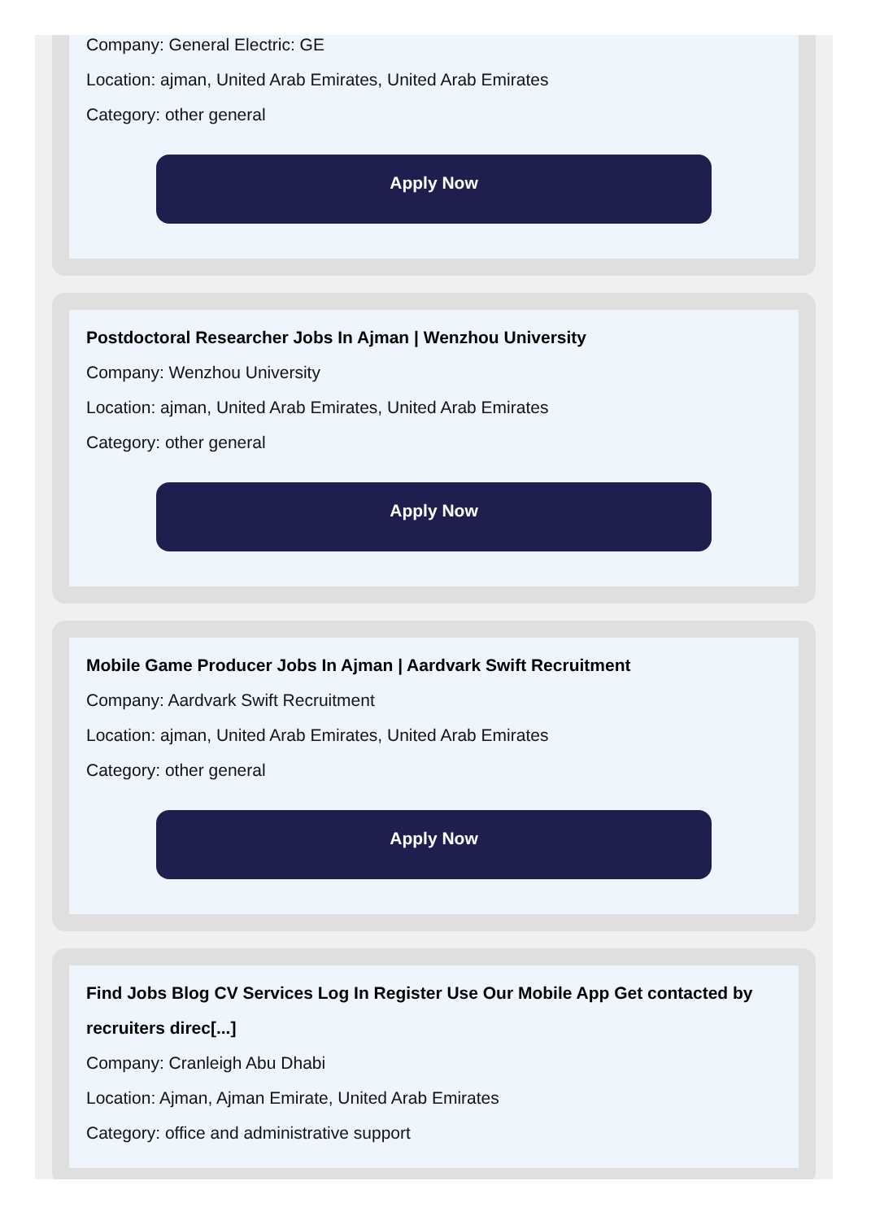Company: General Electric: GE
Location: ajman, United Arab Emirates, United Arab Emirates
Category: other general
Apply Now
Postdoctoral Researcher Jobs In Ajman | Wenzhou University
Company: Wenzhou University
Location: ajman, United Arab Emirates, United Arab Emirates
Category: other general
Apply Now
Mobile Game Producer Jobs In Ajman | Aardvark Swift Recruitment
Company: Aardvark Swift Recruitment
Location: ajman, United Arab Emirates, United Arab Emirates
Category: other general
Apply Now
Find Jobs Blog CV Services Log In Register Use Our Mobile App Get contacted by recruiters direc[...]
Company: Cranleigh Abu Dhabi
Location: Ajman, Ajman Emirate, United Arab Emirates
Category: office and administrative support